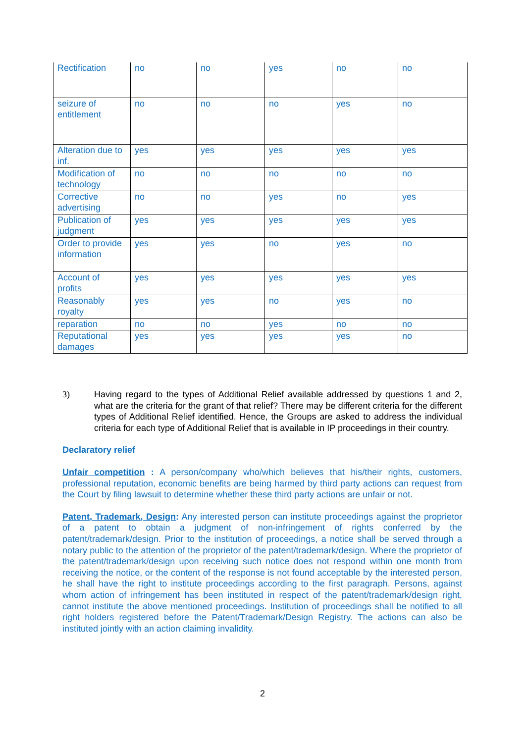| Rectification | no | no | yes | no | no |
| seizure of entitlement | no | no | no | yes | no |
| Alteration due to inf. | yes | yes | yes | yes | yes |
| Modification of technology | no | no | no | no | no |
| Corrective advertising | no | no | yes | no | yes |
| Publication of judgment | yes | yes | yes | yes | yes |
| Order to provide information | yes | yes | no | yes | no |
| Account of profits | yes | yes | yes | yes | yes |
| Reasonably royalty | yes | yes | no | yes | no |
| reparation | no | no | yes | no | no |
| Reputational damages | yes | yes | yes | yes | no |
3) Having regard to the types of Additional Relief available addressed by questions 1 and 2, what are the criteria for the grant of that relief? There may be different criteria for the different types of Additional Relief identified. Hence, the Groups are asked to address the individual criteria for each type of Additional Relief that is available in IP proceedings in their country.
Declaratory relief
Unfair competition : A person/company who/which believes that his/their rights, customers, professional reputation, economic benefits are being harmed by third party actions can request from the Court by filing lawsuit to determine whether these third party actions are unfair or not.
Patent, Trademark, Design: Any interested person can institute proceedings against the proprietor of a patent to obtain a judgment of non-infringement of rights conferred by the patent/trademark/design. Prior to the institution of proceedings, a notice shall be served through a notary public to the attention of the proprietor of the patent/trademark/design. Where the proprietor of the patent/trademark/design upon receiving such notice does not respond within one month from receiving the notice, or the content of the response is not found acceptable by the interested person, he shall have the right to institute proceedings according to the first paragraph. Persons, against whom action of infringement has been instituted in respect of the patent/trademark/design right, cannot institute the above mentioned proceedings. Institution of proceedings shall be notified to all right holders registered before the Patent/Trademark/Design Registry. The actions can also be instituted jointly with an action claiming invalidity.
2